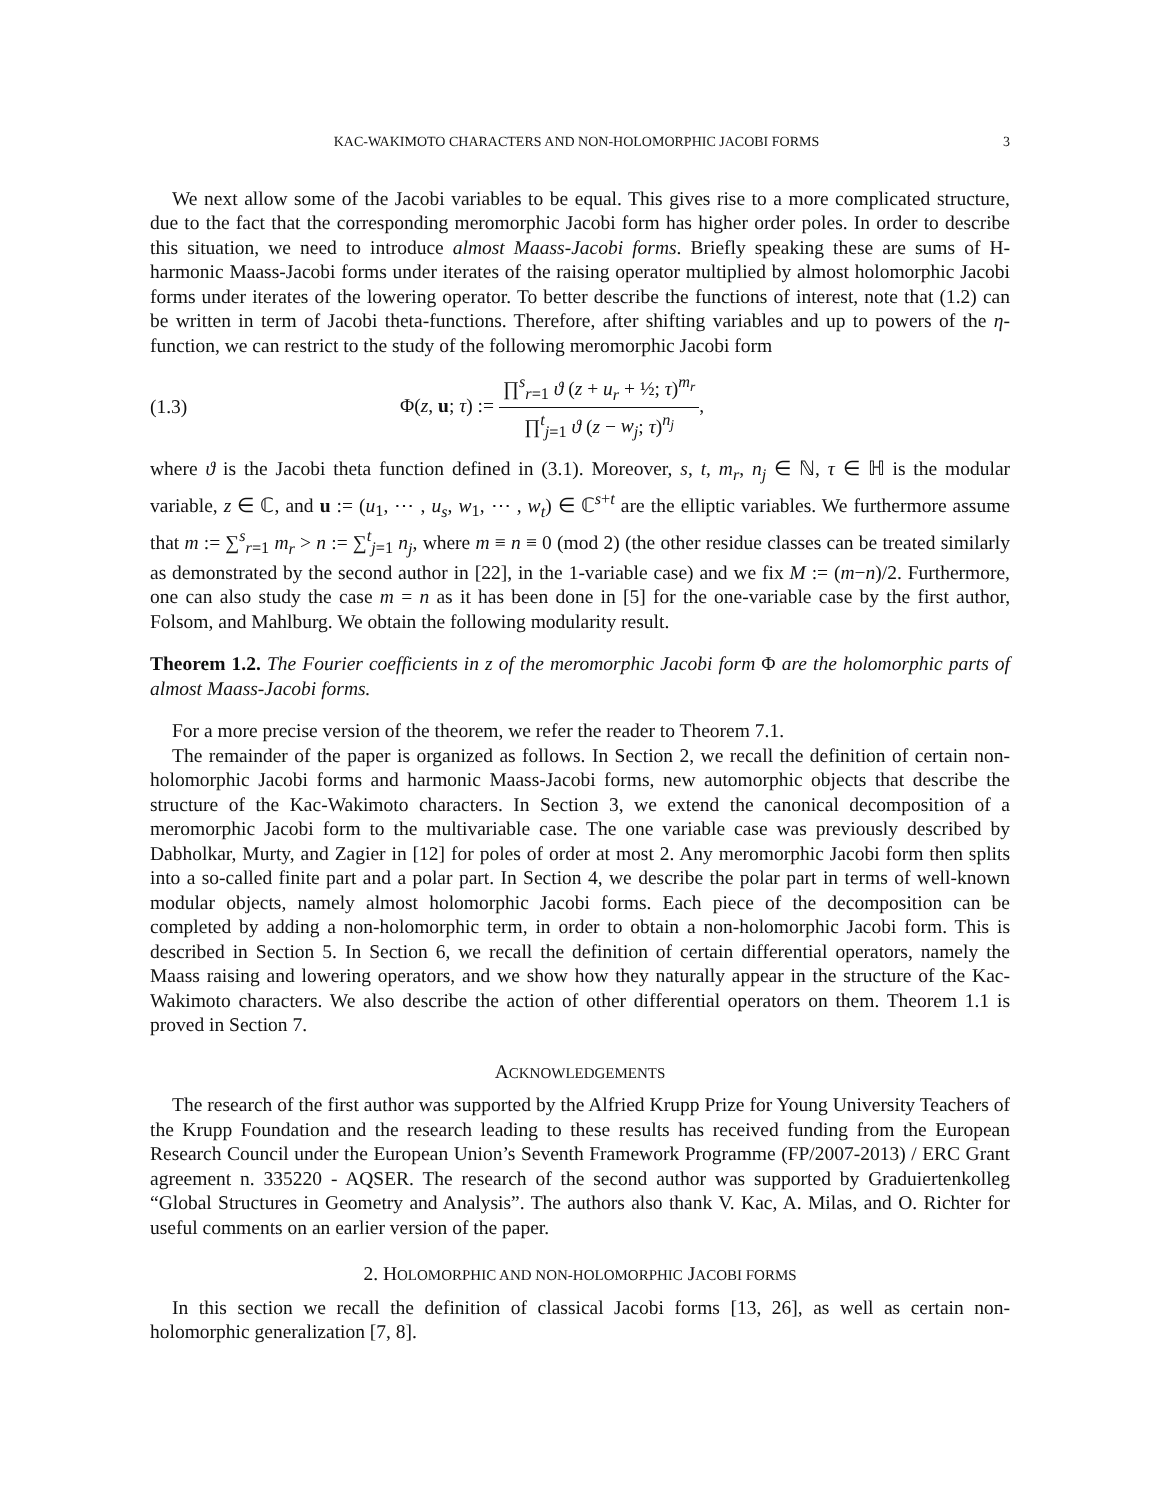KAC-WAKIMOTO CHARACTERS AND NON-HOLOMORPHIC JACOBI FORMS 3
We next allow some of the Jacobi variables to be equal. This gives rise to a more complicated structure, due to the fact that the corresponding meromorphic Jacobi form has higher order poles. In order to describe this situation, we need to introduce almost Maass-Jacobi forms. Briefly speaking these are sums of H-harmonic Maass-Jacobi forms under iterates of the raising operator multiplied by almost holomorphic Jacobi forms under iterates of the lowering operator. To better describe the functions of interest, note that (1.2) can be written in term of Jacobi theta-functions. Therefore, after shifting variables and up to powers of the η-function, we can restrict to the study of the following meromorphic Jacobi form
(1.3) Φ(z, u; τ) := ∏<sup>s</sup><sub>r=1</sub> ϑ (z + u<sub>r</sub> + ½; τ)<sup>m<sub>r</sub></sup> ∏<sup>t</sup><sub>j=1</sub> ϑ (z − w<sub>j</sub>; τ)<sup>n<sub>j</sub></sup>,
where ϑ is the Jacobi theta function defined in (3.1). Moreover, s, t, m<sub>r</sub>, n<sub>j</sub> ∈ ℕ, τ ∈ ℍ is the modular variable, z ∈ ℂ, and u := (u<sub>1</sub>, ⋯ , u<sub>s</sub>, w<sub>1</sub>, ⋯ , w<sub>t</sub>) ∈ ℂ<sup>s+t</sup> are the elliptic variables. We furthermore assume that m := ∑<sup>s</sup><sub>r=1</sub> m<sub>r</sub> > n := ∑<sup>t</sup><sub>j=1</sub> n<sub>j</sub>, where m ≡ n ≡ 0 (mod 2) (the other residue classes can be treated similarly as demonstrated by the second author in [22], in the 1-variable case) and we fix M := (m−n)/2. Furthermore, one can also study the case m = n as it has been done in [5] for the one-variable case by the first author, Folsom, and Mahlburg. We obtain the following modularity result.
Theorem 1.2. The Fourier coefficients in z of the meromorphic Jacobi form Φ are the holomorphic parts of almost Maass-Jacobi forms.
For a more precise version of the theorem, we refer the reader to Theorem 7.1.
The remainder of the paper is organized as follows. In Section 2, we recall the definition of certain non-holomorphic Jacobi forms and harmonic Maass-Jacobi forms, new automorphic objects that describe the structure of the Kac-Wakimoto characters. In Section 3, we extend the canonical decomposition of a meromorphic Jacobi form to the multivariable case. The one variable case was previously described by Dabholkar, Murty, and Zagier in [12] for poles of order at most 2. Any meromorphic Jacobi form then splits into a so-called finite part and a polar part. In Section 4, we describe the polar part in terms of well-known modular objects, namely almost holomorphic Jacobi forms. Each piece of the decomposition can be completed by adding a non-holomorphic term, in order to obtain a non-holomorphic Jacobi form. This is described in Section 5. In Section 6, we recall the definition of certain differential operators, namely the Maass raising and lowering operators, and we show how they naturally appear in the structure of the Kac-Wakimoto characters. We also describe the action of other differential operators on them. Theorem 1.1 is proved in Section 7.
ACKNOWLEDGEMENTS
The research of the first author was supported by the Alfried Krupp Prize for Young University Teachers of the Krupp Foundation and the research leading to these results has received funding from the European Research Council under the European Union’s Seventh Framework Programme (FP/2007-2013) / ERC Grant agreement n. 335220 - AQSER. The research of the second author was supported by Graduiertenkolleg “Global Structures in Geometry and Analysis”. The authors also thank V. Kac, A. Milas, and O. Richter for useful comments on an earlier version of the paper.
2. HOLOMORPHIC AND NON-HOLOMORPHIC JACOBI FORMS
In this section we recall the definition of classical Jacobi forms [13, 26], as well as certain non-holomorphic generalization [7, 8].